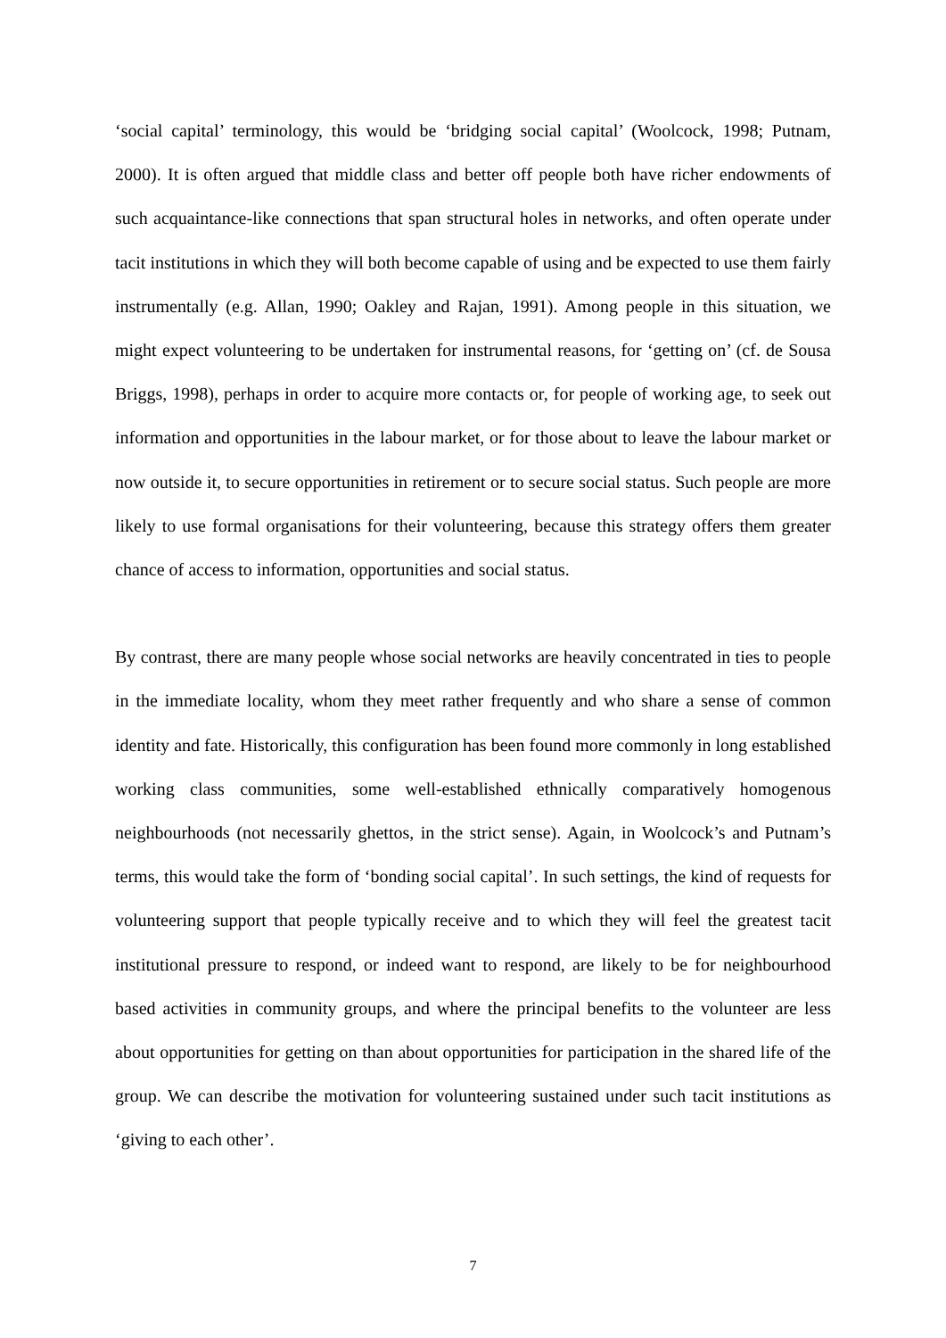‘social capital’ terminology, this would be ‘bridging social capital’ (Woolcock, 1998; Putnam, 2000). It is often argued that middle class and better off people both have richer endowments of such acquaintance-like connections that span structural holes in networks, and often operate under tacit institutions in which they will both become capable of using and be expected to use them fairly instrumentally (e.g. Allan, 1990; Oakley and Rajan, 1991). Among people in this situation, we might expect volunteering to be undertaken for instrumental reasons, for ‘getting on’ (cf. de Sousa Briggs, 1998), perhaps in order to acquire more contacts or, for people of working age, to seek out information and opportunities in the labour market, or for those about to leave the labour market or now outside it, to secure opportunities in retirement or to secure social status. Such people are more likely to use formal organisations for their volunteering, because this strategy offers them greater chance of access to information, opportunities and social status.
By contrast, there are many people whose social networks are heavily concentrated in ties to people in the immediate locality, whom they meet rather frequently and who share a sense of common identity and fate. Historically, this configuration has been found more commonly in long established working class communities, some well-established ethnically comparatively homogenous neighbourhoods (not necessarily ghettos, in the strict sense). Again, in Woolcock’s and Putnam’s terms, this would take the form of ‘bonding social capital’. In such settings, the kind of requests for volunteering support that people typically receive and to which they will feel the greatest tacit institutional pressure to respond, or indeed want to respond, are likely to be for neighbourhood based activities in community groups, and where the principal benefits to the volunteer are less about opportunities for getting on than about opportunities for participation in the shared life of the group. We can describe the motivation for volunteering sustained under such tacit institutions as ‘giving to each other’.
7